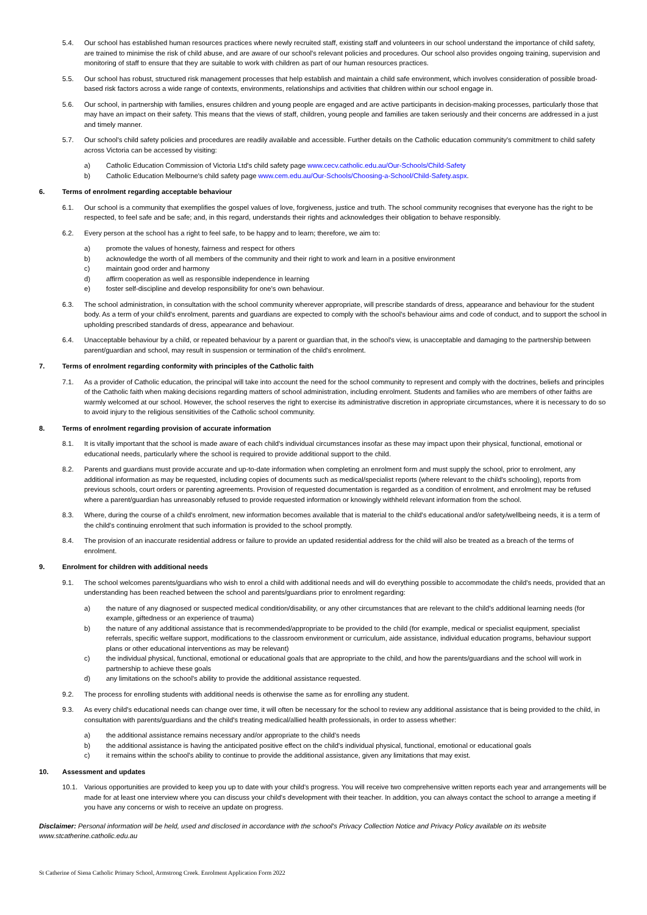5.4. Our school has established human resources practices where newly recruited staff, existing staff and volunteers in our school understand the importance of child safety, are trained to minimise the risk of child abuse, and are aware of our school's relevant policies and procedures. Our school also provides ongoing training, supervision and monitoring of staff to ensure that they are suitable to work with children as part of our human resources practices.
5.5. Our school has robust, structured risk management processes that help establish and maintain a child safe environment, which involves consideration of possible broad-based risk factors across a wide range of contexts, environments, relationships and activities that children within our school engage in.
5.6. Our school, in partnership with families, ensures children and young people are engaged and are active participants in decision-making processes, particularly those that may have an impact on their safety. This means that the views of staff, children, young people and families are taken seriously and their concerns are addressed in a just and timely manner.
5.7. Our school's child safety policies and procedures are readily available and accessible. Further details on the Catholic education community's commitment to child safety across Victoria can be accessed by visiting:
a) Catholic Education Commission of Victoria Ltd's child safety page www.cecv.catholic.edu.au/Our-Schools/Child-Safety
b) Catholic Education Melbourne's child safety page www.cem.edu.au/Our-Schools/Choosing-a-School/Child-Safety.aspx.
6. Terms of enrolment regarding acceptable behaviour
6.1. Our school is a community that exemplifies the gospel values of love, forgiveness, justice and truth. The school community recognises that everyone has the right to be respected, to feel safe and be safe; and, in this regard, understands their rights and acknowledges their obligation to behave responsibly.
6.2. Every person at the school has a right to feel safe, to be happy and to learn; therefore, we aim to:
a) promote the values of honesty, fairness and respect for others
b) acknowledge the worth of all members of the community and their right to work and learn in a positive environment
c) maintain good order and harmony
d) affirm cooperation as well as responsible independence in learning
e) foster self-discipline and develop responsibility for one's own behaviour.
6.3. The school administration, in consultation with the school community wherever appropriate, will prescribe standards of dress, appearance and behaviour for the student body. As a term of your child's enrolment, parents and guardians are expected to comply with the school's behaviour aims and code of conduct, and to support the school in upholding prescribed standards of dress, appearance and behaviour.
6.4. Unacceptable behaviour by a child, or repeated behaviour by a parent or guardian that, in the school's view, is unacceptable and damaging to the partnership between parent/guardian and school, may result in suspension or termination of the child's enrolment.
7. Terms of enrolment regarding conformity with principles of the Catholic faith
7.1. As a provider of Catholic education, the principal will take into account the need for the school community to represent and comply with the doctrines, beliefs and principles of the Catholic faith when making decisions regarding matters of school administration, including enrolment. Students and families who are members of other faiths are warmly welcomed at our school. However, the school reserves the right to exercise its administrative discretion in appropriate circumstances, where it is necessary to do so to avoid injury to the religious sensitivities of the Catholic school community.
8. Terms of enrolment regarding provision of accurate information
8.1. It is vitally important that the school is made aware of each child's individual circumstances insofar as these may impact upon their physical, functional, emotional or educational needs, particularly where the school is required to provide additional support to the child.
8.2. Parents and guardians must provide accurate and up-to-date information when completing an enrolment form and must supply the school, prior to enrolment, any additional information as may be requested, including copies of documents such as medical/specialist reports (where relevant to the child's schooling), reports from previous schools, court orders or parenting agreements. Provision of requested documentation is regarded as a condition of enrolment, and enrolment may be refused where a parent/guardian has unreasonably refused to provide requested information or knowingly withheld relevant information from the school.
8.3. Where, during the course of a child's enrolment, new information becomes available that is material to the child's educational and/or safety/wellbeing needs, it is a term of the child's continuing enrolment that such information is provided to the school promptly.
8.4. The provision of an inaccurate residential address or failure to provide an updated residential address for the child will also be treated as a breach of the terms of enrolment.
9. Enrolment for children with additional needs
9.1. The school welcomes parents/guardians who wish to enrol a child with additional needs and will do everything possible to accommodate the child's needs, provided that an understanding has been reached between the school and parents/guardians prior to enrolment regarding:
a) the nature of any diagnosed or suspected medical condition/disability, or any other circumstances that are relevant to the child's additional learning needs (for example, giftedness or an experience of trauma)
b) the nature of any additional assistance that is recommended/appropriate to be provided to the child (for example, medical or specialist equipment, specialist referrals, specific welfare support, modifications to the classroom environment or curriculum, aide assistance, individual education programs, behaviour support plans or other educational interventions as may be relevant)
c) the individual physical, functional, emotional or educational goals that are appropriate to the child, and how the parents/guardians and the school will work in partnership to achieve these goals
d) any limitations on the school's ability to provide the additional assistance requested.
9.2. The process for enrolling students with additional needs is otherwise the same as for enrolling any student.
9.3. As every child's educational needs can change over time, it will often be necessary for the school to review any additional assistance that is being provided to the child, in consultation with parents/guardians and the child's treating medical/allied health professionals, in order to assess whether:
a) the additional assistance remains necessary and/or appropriate to the child's needs
b) the additional assistance is having the anticipated positive effect on the child's individual physical, functional, emotional or educational goals
c) it remains within the school's ability to continue to provide the additional assistance, given any limitations that may exist.
10. Assessment and updates
10.1. Various opportunities are provided to keep you up to date with your child's progress. You will receive two comprehensive written reports each year and arrangements will be made for at least one interview where you can discuss your child's development with their teacher. In addition, you can always contact the school to arrange a meeting if you have any concerns or wish to receive an update on progress.
Disclaimer: Personal information will be held, used and disclosed in accordance with the school's Privacy Collection Notice and Privacy Policy available on its website www.stcatherine.catholic.edu.au
St Catherine of Siena Catholic Primary School, Armstrong Creek. Enrolment Application Form 2022